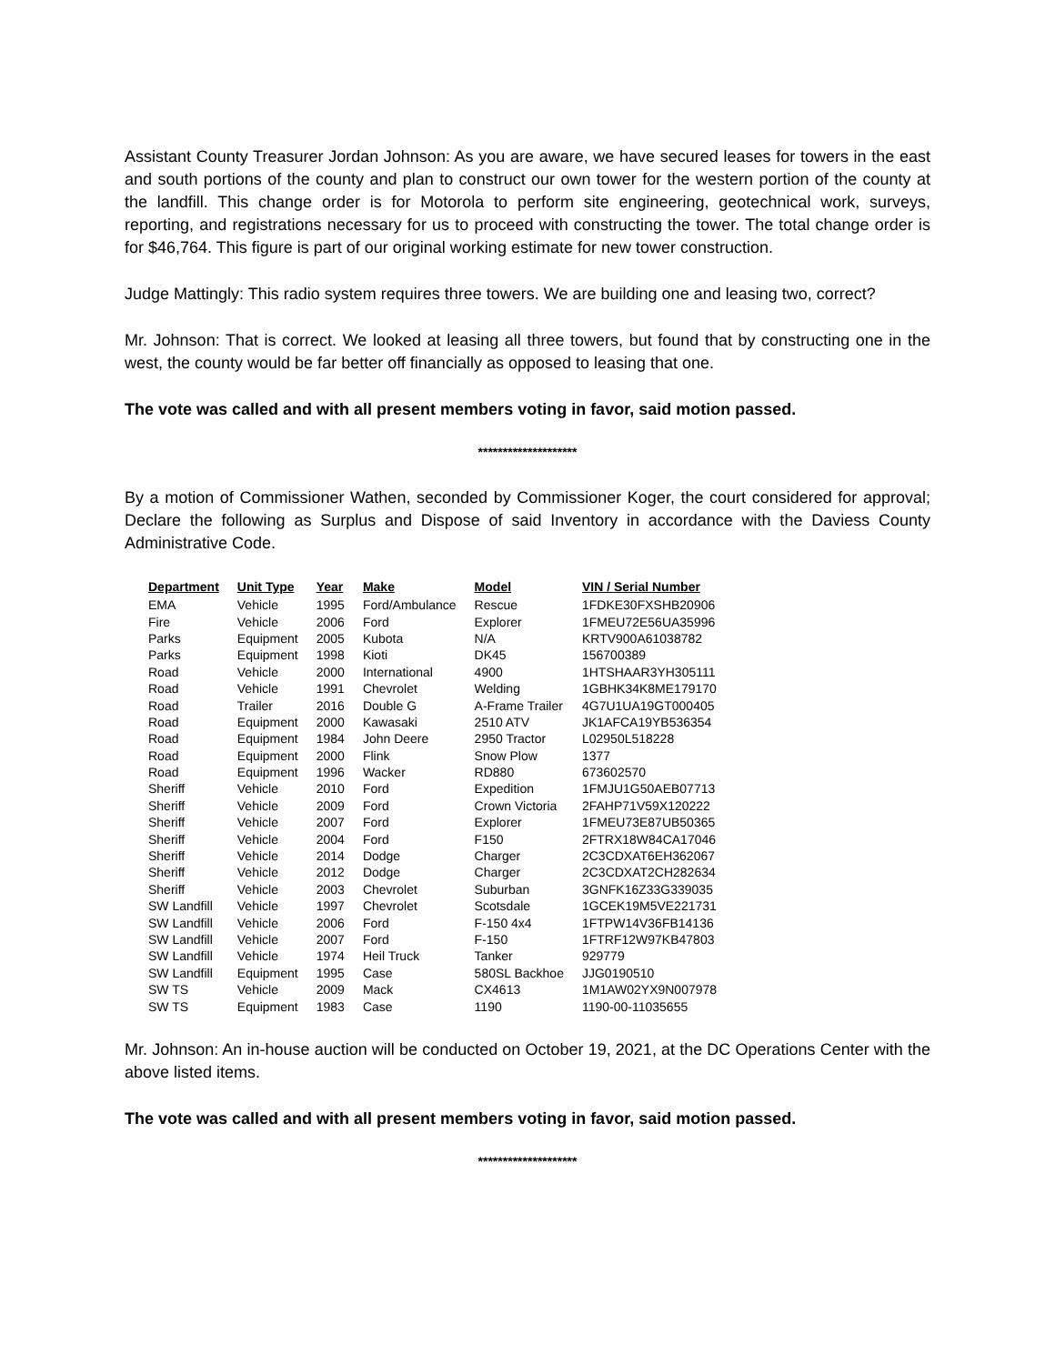Assistant County Treasurer Jordan Johnson: As you are aware, we have secured leases for towers in the east and south portions of the county and plan to construct our own tower for the western portion of the county at the landfill. This change order is for Motorola to perform site engineering, geotechnical work, surveys, reporting, and registrations necessary for us to proceed with constructing the tower. The total change order is for $46,764. This figure is part of our original working estimate for new tower construction.
Judge Mattingly: This radio system requires three towers. We are building one and leasing two, correct?
Mr. Johnson: That is correct. We looked at leasing all three towers, but found that by constructing one in the west, the county would be far better off financially as opposed to leasing that one.
The vote was called and with all present members voting in favor, said motion passed.
********************
By a motion of Commissioner Wathen, seconded by Commissioner Koger, the court considered for approval; Declare the following as Surplus and Dispose of said Inventory in accordance with the Daviess County Administrative Code.
| Department | Unit Type | Year | Make | Model | VIN / Serial Number |
| --- | --- | --- | --- | --- | --- |
| EMA | Vehicle | 1995 | Ford/Ambulance | Rescue | 1FDKE30FXSHB20906 |
| Fire | Vehicle | 2006 | Ford | Explorer | 1FMEU72E56UA35996 |
| Parks | Equipment | 2005 | Kubota | N/A | KRTV900A61038782 |
| Parks | Equipment | 1998 | Kioti | DK45 | 156700389 |
| Road | Vehicle | 2000 | International | 4900 | 1HTSHAAR3YH305111 |
| Road | Vehicle | 1991 | Chevrolet | Welding | 1GBHK34K8ME179170 |
| Road | Trailer | 2016 | Double G | A-Frame Trailer | 4G7U1UA19GT000405 |
| Road | Equipment | 2000 | Kawasaki | 2510 ATV | JK1AFCA19YB536354 |
| Road | Equipment | 1984 | John Deere | 2950 Tractor | L02950L518228 |
| Road | Equipment | 2000 | Flink | Snow Plow | 1377 |
| Road | Equipment | 1996 | Wacker | RD880 | 673602570 |
| Sheriff | Vehicle | 2010 | Ford | Expedition | 1FMJU1G50AEB07713 |
| Sheriff | Vehicle | 2009 | Ford | Crown Victoria | 2FAHP71V59X120222 |
| Sheriff | Vehicle | 2007 | Ford | Explorer | 1FMEU73E87UB50365 |
| Sheriff | Vehicle | 2004 | Ford | F150 | 2FTRX18W84CA17046 |
| Sheriff | Vehicle | 2014 | Dodge | Charger | 2C3CDXAT6EH362067 |
| Sheriff | Vehicle | 2012 | Dodge | Charger | 2C3CDXAT2CH282634 |
| Sheriff | Vehicle | 2003 | Chevrolet | Suburban | 3GNFK16Z33G339035 |
| SW Landfill | Vehicle | 1997 | Chevrolet | Scotsdale | 1GCEK19M5VE221731 |
| SW Landfill | Vehicle | 2006 | Ford | F-150 4x4 | 1FTPW14V36FB14136 |
| SW Landfill | Vehicle | 2007 | Ford | F-150 | 1FTRF12W97KB47803 |
| SW Landfill | Vehicle | 1974 | Heil Truck | Tanker | 929779 |
| SW Landfill | Equipment | 1995 | Case | 580SL Backhoe | JJG0190510 |
| SW TS | Vehicle | 2009 | Mack | CX4613 | 1M1AW02YX9N007978 |
| SW TS | Equipment | 1983 | Case | 1190 | 1190-00-11035655 |
Mr. Johnson: An in-house auction will be conducted on October 19, 2021, at the DC Operations Center with the above listed items.
The vote was called and with all present members voting in favor, said motion passed.
********************